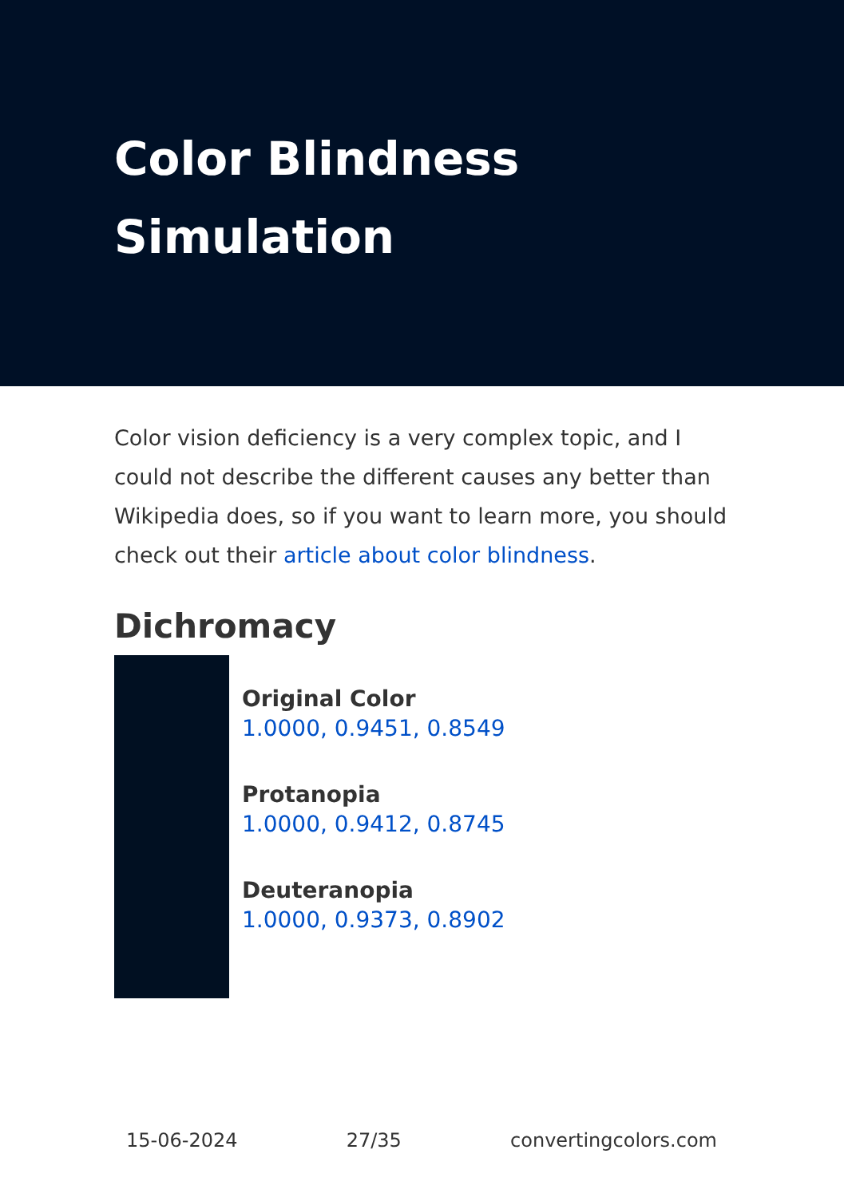Color Blindness
Simulation
Color vision deficiency is a very complex topic, and I could not describe the different causes any better than Wikipedia does, so if you want to learn more, you should check out their article about color blindness.
Dichromacy
Original Color
1.0000, 0.9451, 0.8549
Protanopia
1.0000, 0.9412, 0.8745
Deuteranopia
1.0000, 0.9373, 0.8902
15-06-2024 27/35 convertingcolors.com